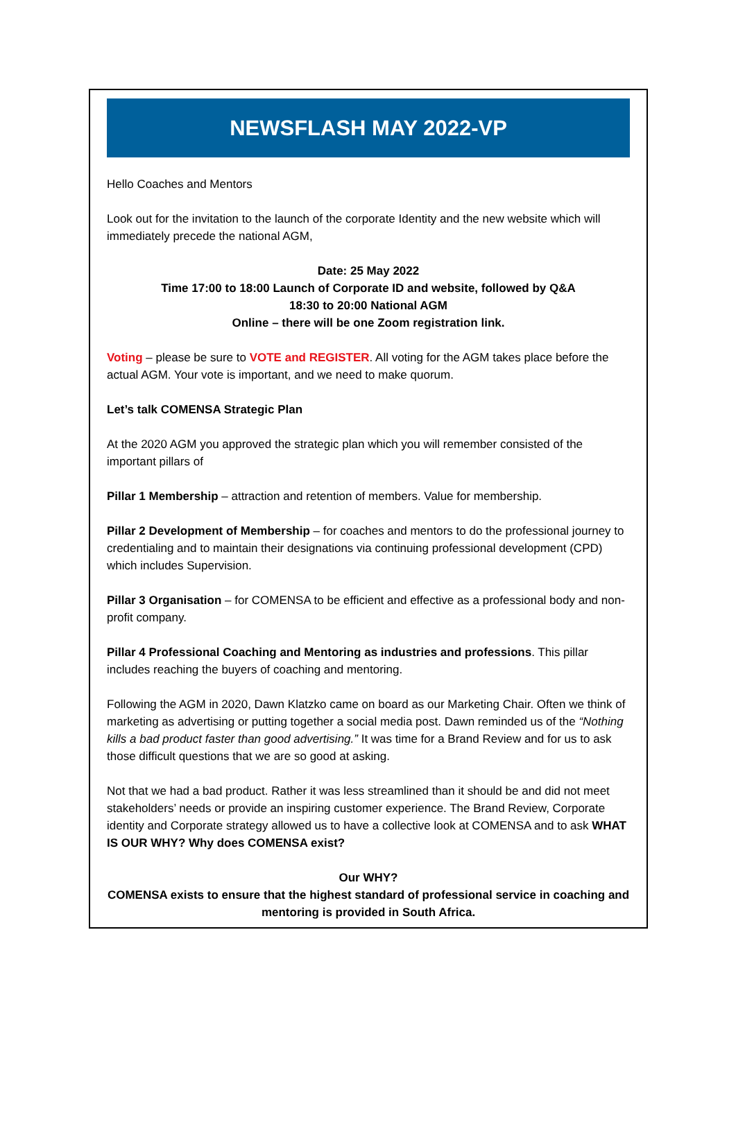NEWSFLASH MAY 2022-VP
Hello Coaches and Mentors
Look out for the invitation to the launch of the corporate Identity and the new website which will immediately precede the national AGM,
Date: 25 May 2022
Time 17:00 to 18:00 Launch of Corporate ID and website, followed by Q&A
18:30 to 20:00 National AGM
Online – there will be one Zoom registration link.
Voting – please be sure to VOTE and REGISTER. All voting for the AGM takes place before the actual AGM. Your vote is important, and we need to make quorum.
Let’s talk COMENSA Strategic Plan
At the 2020 AGM you approved the strategic plan which you will remember consisted of the important pillars of
Pillar 1 Membership – attraction and retention of members. Value for membership.
Pillar 2 Development of Membership – for coaches and mentors to do the professional journey to credentialing and to maintain their designations via continuing professional development (CPD) which includes Supervision.
Pillar 3 Organisation – for COMENSA to be efficient and effective as a professional body and non-profit company.
Pillar 4 Professional Coaching and Mentoring as industries and professions. This pillar includes reaching the buyers of coaching and mentoring.
Following the AGM in 2020, Dawn Klatzko came on board as our Marketing Chair. Often we think of marketing as advertising or putting together a social media post. Dawn reminded us of the “Nothing kills a bad product faster than good advertising.” It was time for a Brand Review and for us to ask those difficult questions that we are so good at asking.
Not that we had a bad product. Rather it was less streamlined than it should be and did not meet stakeholders’ needs or provide an inspiring customer experience. The Brand Review, Corporate identity and Corporate strategy allowed us to have a collective look at COMENSA and to ask WHAT IS OUR WHY? Why does COMENSA exist?
Our WHY?
COMENSA exists to ensure that the highest standard of professional service in coaching and mentoring is provided in South Africa.